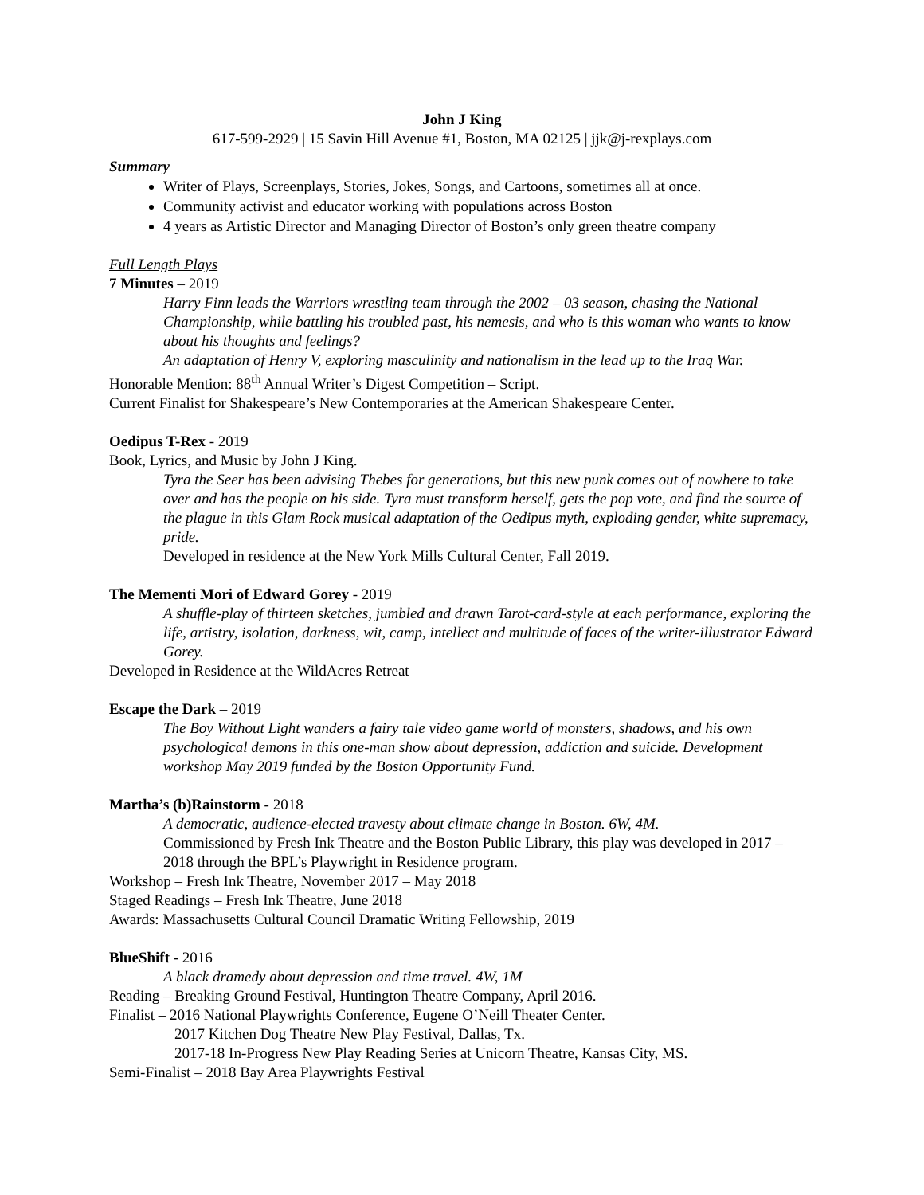John J King
617-599-2929 | 15 Savin Hill Avenue #1, Boston, MA 02125 | jjk@j-rexplays.com
Summary
Writer of Plays, Screenplays, Stories, Jokes, Songs, and Cartoons, sometimes all at once.
Community activist and educator working with populations across Boston
4 years as Artistic Director and Managing Director of Boston’s only green theatre company
Full Length Plays
7 Minutes – 2019
Harry Finn leads the Warriors wrestling team through the 2002 – 03 season, chasing the National Championship, while battling his troubled past, his nemesis, and who is this woman who wants to know about his thoughts and feelings?
An adaptation of Henry V, exploring masculinity and nationalism in the lead up to the Iraq War.
Honorable Mention: 88<sup>th</sup> Annual Writer’s Digest Competition – Script.
Current Finalist for Shakespeare’s New Contemporaries at the American Shakespeare Center.
Oedipus T-Rex - 2019
Book, Lyrics, and Music by John J King.
Tyra the Seer has been advising Thebes for generations, but this new punk comes out of nowhere to take over and has the people on his side. Tyra must transform herself, gets the pop vote, and find the source of the plague in this Glam Rock musical adaptation of the Oedipus myth, exploding gender, white supremacy, pride.
Developed in residence at the New York Mills Cultural Center, Fall 2019.
The Mementi Mori of Edward Gorey - 2019
A shuffle-play of thirteen sketches, jumbled and drawn Tarot-card-style at each performance, exploring the life, artistry, isolation, darkness, wit, camp, intellect and multitude of faces of the writer-illustrator Edward Gorey.
Developed in Residence at the WildAcres Retreat
Escape the Dark – 2019
The Boy Without Light wanders a fairy tale video game world of monsters, shadows, and his own psychological demons in this one-man show about depression, addiction and suicide. Development workshop May 2019 funded by the Boston Opportunity Fund.
Martha’s (b)Rainstorm - 2018
A democratic, audience-elected travesty about climate change in Boston. 6W, 4M.
Commissioned by Fresh Ink Theatre and the Boston Public Library, this play was developed in 2017 – 2018 through the BPL’s Playwright in Residence program.
Workshop – Fresh Ink Theatre, November 2017 – May 2018
Staged Readings – Fresh Ink Theatre, June 2018
Awards: Massachusetts Cultural Council Dramatic Writing Fellowship, 2019
BlueShift - 2016
A black dramedy about depression and time travel. 4W, 1M
Reading – Breaking Ground Festival, Huntington Theatre Company, April 2016.
Finalist – 2016 National Playwrights Conference, Eugene O’Neill Theater Center.
2017 Kitchen Dog Theatre New Play Festival, Dallas, Tx.
2017-18 In-Progress New Play Reading Series at Unicorn Theatre, Kansas City, MS.
Semi-Finalist – 2018 Bay Area Playwrights Festival